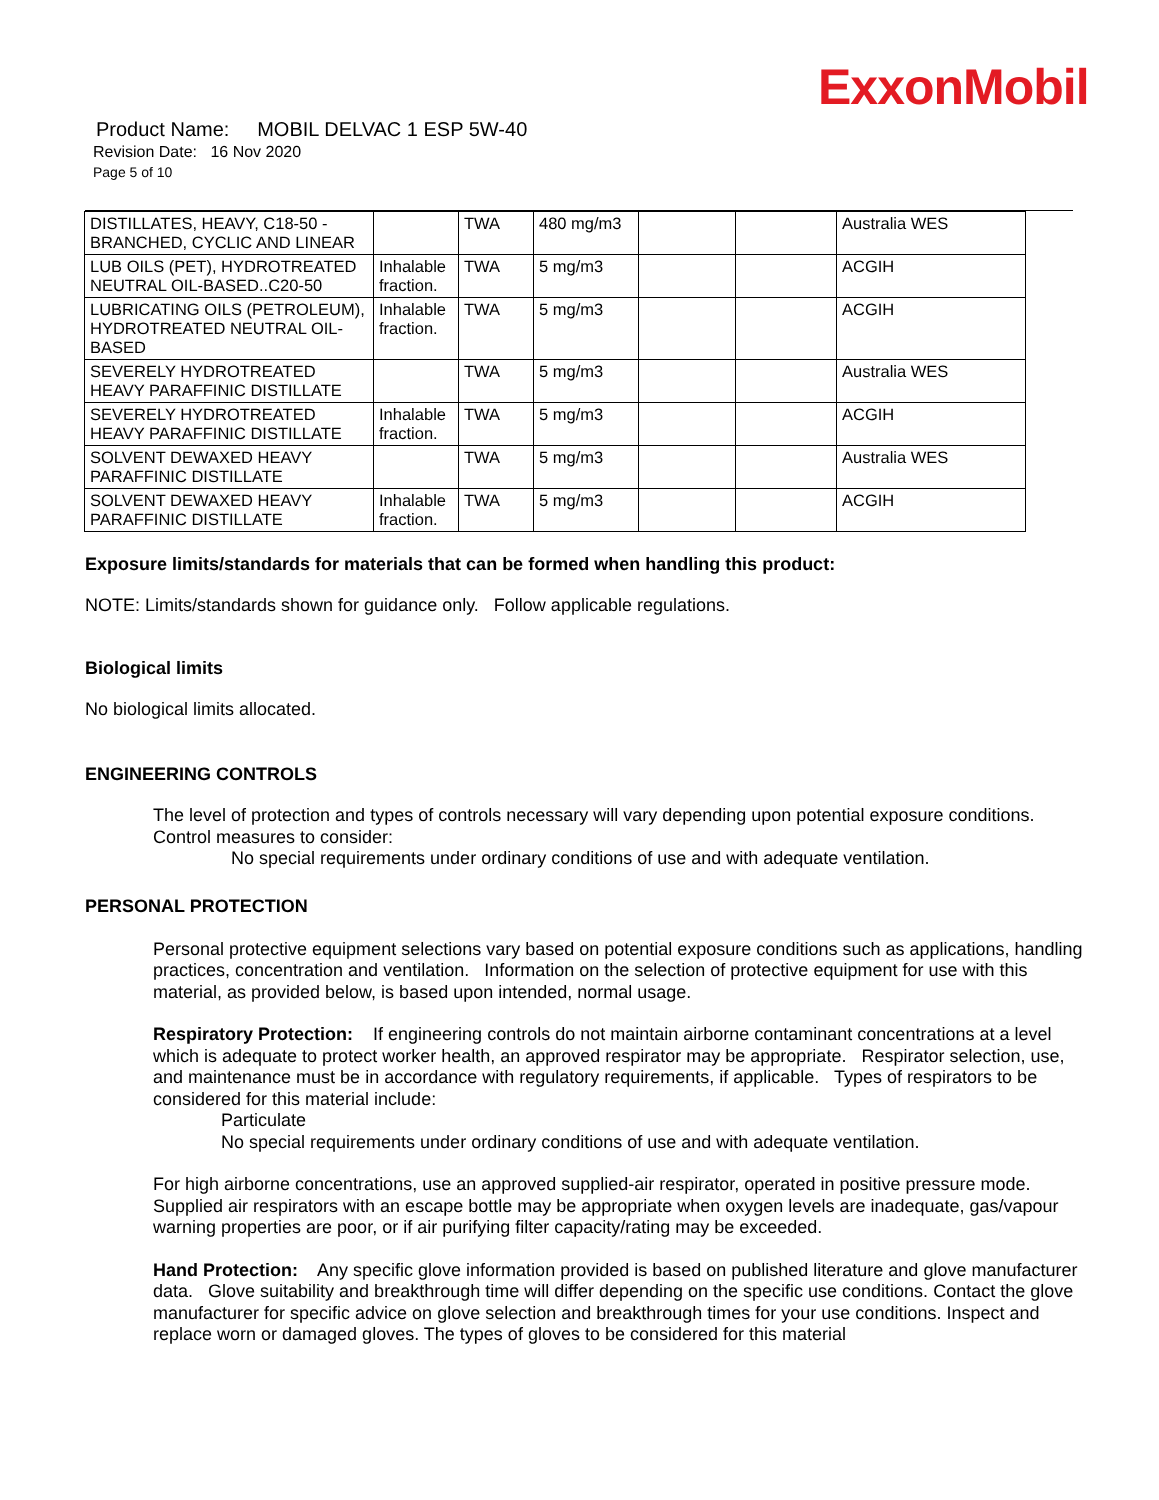ExxonMobil
Product Name: MOBIL DELVAC 1 ESP 5W-40
Revision Date: 16 Nov 2020
Page 5 of 10
| DISTILLATES, HEAVY, C18-50 - BRANCHED, CYCLIC AND LINEAR | | TWA | 480 mg/m3 | | | Australia WES |
| LUB OILS (PET), HYDROTREATED NEUTRAL OIL-BASED..C20-50 | Inhalable fraction. | TWA | 5 mg/m3 | | | ACGIH |
| LUBRICATING OILS (PETROLEUM), HYDROTREATED NEUTRAL OIL-BASED | Inhalable fraction. | TWA | 5 mg/m3 | | | ACGIH |
| SEVERELY HYDROTREATED HEAVY PARAFFINIC DISTILLATE | | TWA | 5 mg/m3 | | | Australia WES |
| SEVERELY HYDROTREATED HEAVY PARAFFINIC DISTILLATE | Inhalable fraction. | TWA | 5 mg/m3 | | | ACGIH |
| SOLVENT DEWAXED HEAVY PARAFFINIC DISTILLATE | | TWA | 5 mg/m3 | | | Australia WES |
| SOLVENT DEWAXED HEAVY PARAFFINIC DISTILLATE | Inhalable fraction. | TWA | 5 mg/m3 | | | ACGIH |
Exposure limits/standards for materials that can be formed when handling this product:
NOTE: Limits/standards shown for guidance only. Follow applicable regulations.
Biological limits
No biological limits allocated.
ENGINEERING CONTROLS
The level of protection and types of controls necessary will vary depending upon potential exposure conditions. Control measures to consider:
No special requirements under ordinary conditions of use and with adequate ventilation.
PERSONAL PROTECTION
Personal protective equipment selections vary based on potential exposure conditions such as applications, handling practices, concentration and ventilation. Information on the selection of protective equipment for use with this material, as provided below, is based upon intended, normal usage.
Respiratory Protection: If engineering controls do not maintain airborne contaminant concentrations at a level which is adequate to protect worker health, an approved respirator may be appropriate. Respirator selection, use, and maintenance must be in accordance with regulatory requirements, if applicable. Types of respirators to be considered for this material include:
Particulate
No special requirements under ordinary conditions of use and with adequate ventilation.
For high airborne concentrations, use an approved supplied-air respirator, operated in positive pressure mode. Supplied air respirators with an escape bottle may be appropriate when oxygen levels are inadequate, gas/vapour warning properties are poor, or if air purifying filter capacity/rating may be exceeded.
Hand Protection: Any specific glove information provided is based on published literature and glove manufacturer data. Glove suitability and breakthrough time will differ depending on the specific use conditions. Contact the glove manufacturer for specific advice on glove selection and breakthrough times for your use conditions. Inspect and replace worn or damaged gloves. The types of gloves to be considered for this material